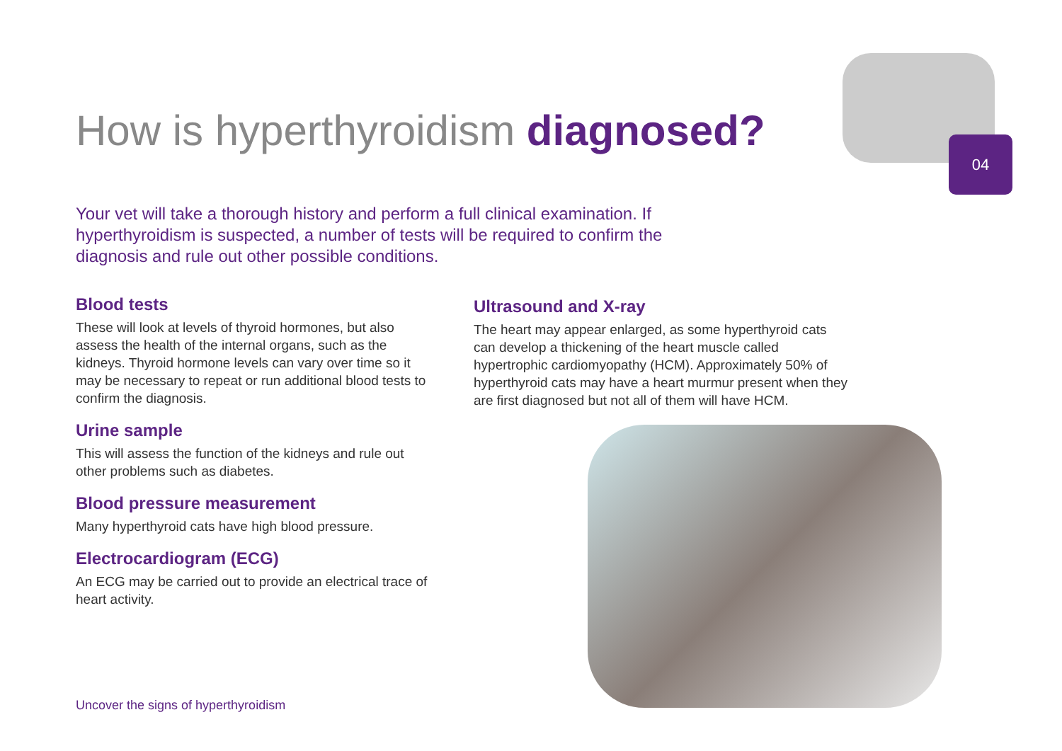04
How is hyperthyroidism diagnosed?
Your vet will take a thorough history and perform a full clinical examination. If hyperthyroidism is suspected, a number of tests will be required to confirm the diagnosis and rule out other possible conditions.
Blood tests
These will look at levels of thyroid hormones, but also assess the health of the internal organs, such as the kidneys. Thyroid hormone levels can vary over time so it may be necessary to repeat or run additional blood tests to confirm the diagnosis.
Urine sample
This will assess the function of the kidneys and rule out other problems such as diabetes.
Blood pressure measurement
Many hyperthyroid cats have high blood pressure.
Electrocardiogram (ECG)
An ECG may be carried out to provide an electrical trace of heart activity.
Ultrasound and X-ray
The heart may appear enlarged, as some hyperthyroid cats can develop a thickening of the heart muscle called hypertrophic cardiomyopathy (HCM). Approximately 50% of hyperthyroid cats may have a heart murmur present when they are first diagnosed but not all of them will have HCM.
Uncover the signs of hyperthyroidism